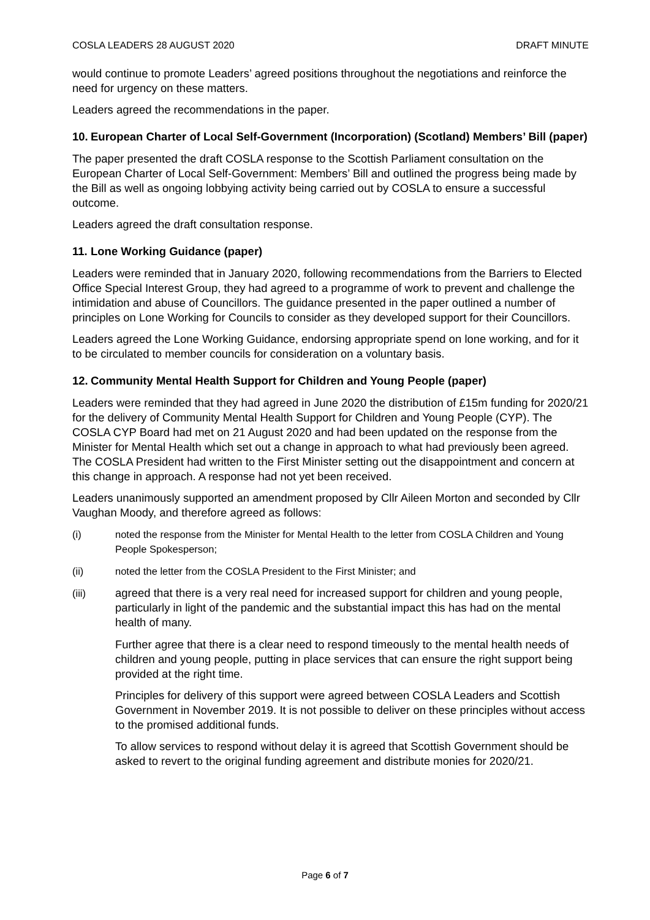COSLA LEADERS 28 AUGUST 2020 DRAFT MINUTE
would continue to promote Leaders’ agreed positions throughout the negotiations and reinforce the need for urgency on these matters.
Leaders agreed the recommendations in the paper.
10. European Charter of Local Self-Government (Incorporation) (Scotland) Members’ Bill (paper)
The paper presented the draft COSLA response to the Scottish Parliament consultation on the European Charter of Local Self-Government: Members’ Bill and outlined the progress being made by the Bill as well as ongoing lobbying activity being carried out by COSLA to ensure a successful outcome.
Leaders agreed the draft consultation response.
11. Lone Working Guidance (paper)
Leaders were reminded that in January 2020, following recommendations from the Barriers to Elected Office Special Interest Group, they had agreed to a programme of work to prevent and challenge the intimidation and abuse of Councillors. The guidance presented in the paper outlined a number of principles on Lone Working for Councils to consider as they developed support for their Councillors.
Leaders agreed the Lone Working Guidance, endorsing appropriate spend on lone working, and for it to be circulated to member councils for consideration on a voluntary basis.
12. Community Mental Health Support for Children and Young People (paper)
Leaders were reminded that they had agreed in June 2020 the distribution of £15m funding for 2020/21 for the delivery of Community Mental Health Support for Children and Young People (CYP). The COSLA CYP Board had met on 21 August 2020 and had been updated on the response from the Minister for Mental Health which set out a change in approach to what had previously been agreed. The COSLA President had written to the First Minister setting out the disappointment and concern at this change in approach. A response had not yet been received.
Leaders unanimously supported an amendment proposed by Cllr Aileen Morton and seconded by Cllr Vaughan Moody, and therefore agreed as follows:
(i) noted the response from the Minister for Mental Health to the letter from COSLA Children and Young People Spokesperson;
(ii) noted the letter from the COSLA President to the First Minister; and
(iii) agreed that there is a very real need for increased support for children and young people, particularly in light of the pandemic and the substantial impact this has had on the mental health of many.
Further agree that there is a clear need to respond timeously to the mental health needs of children and young people, putting in place services that can ensure the right support being provided at the right time.
Principles for delivery of this support were agreed between COSLA Leaders and Scottish Government in November 2019. It is not possible to deliver on these principles without access to the promised additional funds.
To allow services to respond without delay it is agreed that Scottish Government should be asked to revert to the original funding agreement and distribute monies for 2020/21.
Page 6 of 7